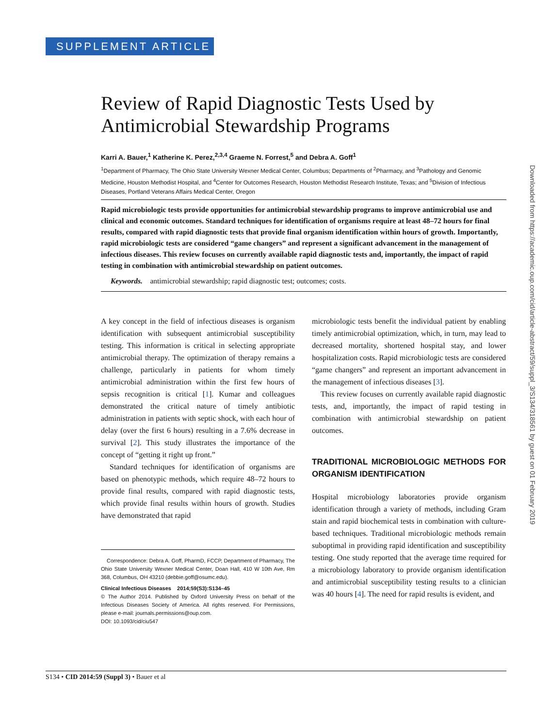SUPPLEMENT ARTICLE
Review of Rapid Diagnostic Tests Used by Antimicrobial Stewardship Programs
Karri A. Bauer,<sup>1</sup> Katherine K. Perez,<sup>2,3,4</sup> Graeme N. Forrest,<sup>5</sup> and Debra A. Goff<sup>1</sup>
<sup>1</sup> Department of Pharmacy, The Ohio State University Wexner Medical Center, Columbus; Departments of <sup>2</sup>Pharmacy, and <sup>3</sup>Pathology and Genomic Medicine, Houston Methodist Hospital, and <sup>4</sup>Center for Outcomes Research, Houston Methodist Research Institute, Texas; and <sup>5</sup>Division of Infectious Diseases, Portland Veterans Affairs Medical Center, Oregon
Rapid microbiologic tests provide opportunities for antimicrobial stewardship programs to improve antimicrobial use and clinical and economic outcomes. Standard techniques for identification of organisms require at least 48–72 hours for final results, compared with rapid diagnostic tests that provide final organism identification within hours of growth. Importantly, rapid microbiologic tests are considered “game changers” and represent a significant advancement in the management of infectious diseases. This review focuses on currently available rapid diagnostic tests and, importantly, the impact of rapid testing in combination with antimicrobial stewardship on patient outcomes.
Keywords. antimicrobial stewardship; rapid diagnostic test; outcomes; costs.
A key concept in the field of infectious diseases is organism identification with subsequent antimicrobial susceptibility testing. This information is critical in selecting appropriate antimicrobial therapy. The optimization of therapy remains a challenge, particularly in patients for whom timely antimicrobial administration within the first few hours of sepsis recognition is critical [1]. Kumar and colleagues demonstrated the critical nature of timely antibiotic administration in patients with septic shock, with each hour of delay (over the first 6 hours) resulting in a 7.6% decrease in survival [2]. This study illustrates the importance of the concept of “getting it right up front.”
Standard techniques for identification of organisms are based on phenotypic methods, which require 48–72 hours to provide final results, compared with rapid diagnostic tests, which provide final results within hours of growth. Studies have demonstrated that rapid
Correspondence: Debra A. Goff, PharmD, FCCP, Department of Pharmacy, The Ohio State University Wexner Medical Center, Doan Hall, 410 W 10th Ave, Rm 368, Columbus, OH 43210 (debbie.goff@osumc.edu).
Clinical Infectious Diseases 2014;59(S3):S134–45
© The Author 2014. Published by Oxford University Press on behalf of the Infectious Diseases Society of America. All rights reserved. For Permissions, please e-mail: journals.permissions@oup.com.
DOI: 10.1093/cid/ciu547
microbiologic tests benefit the individual patient by enabling timely antimicrobial optimization, which, in turn, may lead to decreased mortality, shortened hospital stay, and lower hospitalization costs. Rapid microbiologic tests are considered “game changers” and represent an important advancement in the management of infectious diseases [3].
This review focuses on currently available rapid diagnostic tests, and, importantly, the impact of rapid testing in combination with antimicrobial stewardship on patient outcomes.
TRADITIONAL MICROBIOLOGIC METHODS FOR ORGANISM IDENTIFICATION
Hospital microbiology laboratories provide organism identification through a variety of methods, including Gram stain and rapid biochemical tests in combination with culture-based techniques. Traditional microbiologic methods remain suboptimal in providing rapid identification and susceptibility testing. One study reported that the average time required for a microbiology laboratory to provide organism identification and antimicrobial susceptibility testing results to a clinician was 40 hours [4]. The need for rapid results is evident, and
Downloaded from https://academic.oup.com/cid/article-abstract/59/suppl_3/S134/318561 by guest on 01 February 2019
S134 • CID 2014:59 (Suppl 3) • Bauer et al